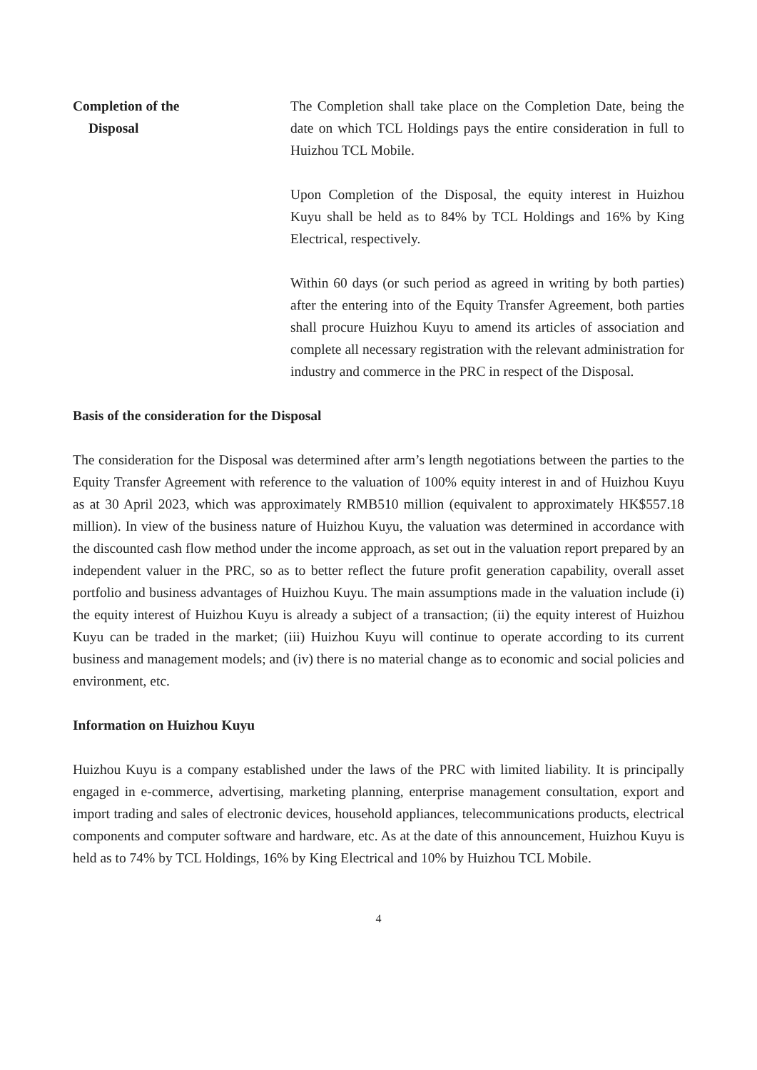Completion of the
Disposal
The Completion shall take place on the Completion Date, being the date on which TCL Holdings pays the entire consideration in full to Huizhou TCL Mobile.
Upon Completion of the Disposal, the equity interest in Huizhou Kuyu shall be held as to 84% by TCL Holdings and 16% by King Electrical, respectively.
Within 60 days (or such period as agreed in writing by both parties) after the entering into of the Equity Transfer Agreement, both parties shall procure Huizhou Kuyu to amend its articles of association and complete all necessary registration with the relevant administration for industry and commerce in the PRC in respect of the Disposal.
Basis of the consideration for the Disposal
The consideration for the Disposal was determined after arm’s length negotiations between the parties to the Equity Transfer Agreement with reference to the valuation of 100% equity interest in and of Huizhou Kuyu as at 30 April 2023, which was approximately RMB510 million (equivalent to approximately HK$557.18 million). In view of the business nature of Huizhou Kuyu, the valuation was determined in accordance with the discounted cash flow method under the income approach, as set out in the valuation report prepared by an independent valuer in the PRC, so as to better reflect the future profit generation capability, overall asset portfolio and business advantages of Huizhou Kuyu. The main assumptions made in the valuation include (i) the equity interest of Huizhou Kuyu is already a subject of a transaction; (ii) the equity interest of Huizhou Kuyu can be traded in the market; (iii) Huizhou Kuyu will continue to operate according to its current business and management models; and (iv) there is no material change as to economic and social policies and environment, etc.
Information on Huizhou Kuyu
Huizhou Kuyu is a company established under the laws of the PRC with limited liability. It is principally engaged in e-commerce, advertising, marketing planning, enterprise management consultation, export and import trading and sales of electronic devices, household appliances, telecommunications products, electrical components and computer software and hardware, etc. As at the date of this announcement, Huizhou Kuyu is held as to 74% by TCL Holdings, 16% by King Electrical and 10% by Huizhou TCL Mobile.
4